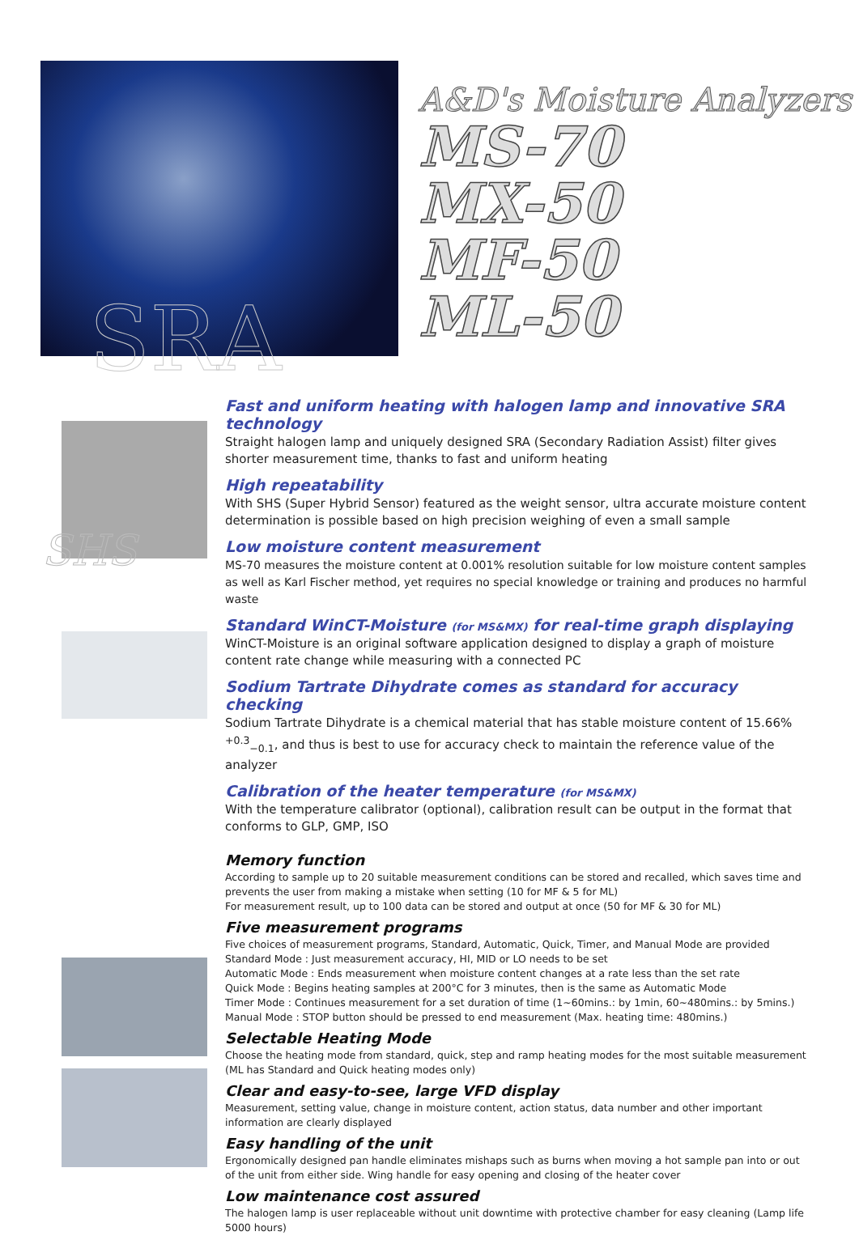SRA
A&D's Moisture Analyzers
MS-70
MX-50
MF-50
ML-50
SHS
Fast and uniform heating with halogen lamp and innovative SRA technology
Straight halogen lamp and uniquely designed SRA (Secondary Radiation Assist) filter gives shorter measurement time, thanks to fast and uniform heating
High repeatability
With SHS (Super Hybrid Sensor) featured as the weight sensor, ultra accurate moisture content determination is possible based on high precision weighing of even a small sample
Low moisture content measurement
MS-70 measures the moisture content at 0.001% resolution suitable for low moisture content samples as well as Karl Fischer method, yet requires no special knowledge or training and produces no harmful waste
Standard WinCT-Moisture (for MS&MX) for real-time graph displaying
WinCT-Moisture is an original software application designed to display a graph of moisture content rate change while measuring with a connected PC
Sodium Tartrate Dihydrate comes as standard for accuracy checking
Sodium Tartrate Dihydrate is a chemical material that has stable moisture content of 15.66% <sup>+0.3</sup><sub>−0.1</sub>, and thus is best to use for accuracy check to maintain the reference value of the analyzer
Calibration of the heater temperature (for MS&MX)
With the temperature calibrator (optional), calibration result can be output in the format that conforms to GLP, GMP, ISO
Memory function
According to sample up to 20 suitable measurement conditions can be stored and recalled, which saves time and prevents the user from making a mistake when setting (10 for MF & 5 for ML)
For measurement result, up to 100 data can be stored and output at once (50 for MF & 30 for ML)
Five measurement programs
Five choices of measurement programs, Standard, Automatic, Quick, Timer, and Manual Mode are provided
Standard Mode : Just measurement accuracy, HI, MID or LO needs to be set
Automatic Mode : Ends measurement when moisture content changes at a rate less than the set rate
Quick Mode : Begins heating samples at 200°C for 3 minutes, then is the same as Automatic Mode
Timer Mode : Continues measurement for a set duration of time (1~60mins.: by 1min, 60~480mins.: by 5mins.)
Manual Mode : STOP button should be pressed to end measurement (Max. heating time: 480mins.)
Selectable Heating Mode
Choose the heating mode from standard, quick, step and ramp heating modes for the most suitable measurement (ML has Standard and Quick heating modes only)
Clear and easy-to-see, large VFD display
Measurement, setting value, change in moisture content, action status, data number and other important information are clearly displayed
Easy handling of the unit
Ergonomically designed pan handle eliminates mishaps such as burns when moving a hot sample pan into or out of the unit from either side. Wing handle for easy opening and closing of the heater cover
Low maintenance cost assured
The halogen lamp is user replaceable without unit downtime with protective chamber for easy cleaning (Lamp life 5000 hours)